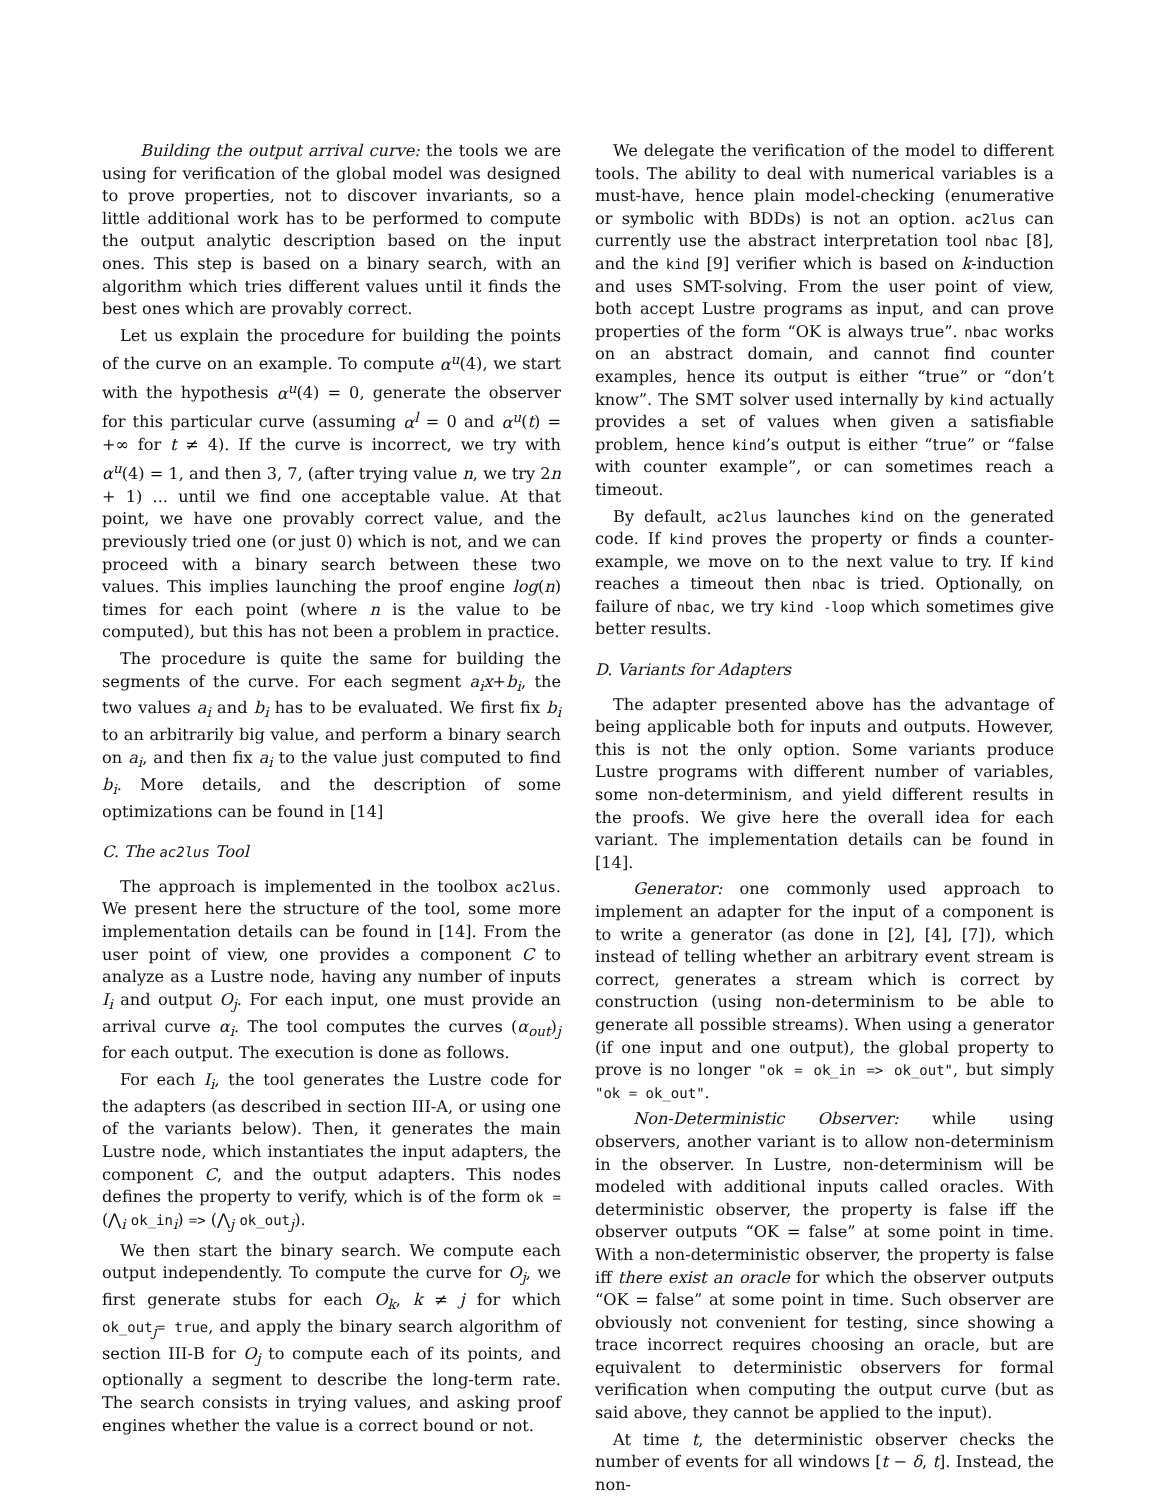Building the output arrival curve: the tools we are using for verification of the global model was designed to prove properties, not to discover invariants, so a little additional work has to be performed to compute the output analytic description based on the input ones. This step is based on a binary search, with an algorithm which tries different values until it finds the best ones which are provably correct.
Let us explain the procedure for building the points of the curve on an example. To compute α<sup>u</sup>(4), we start with the hypothesis α<sup>u</sup>(4) = 0, generate the observer for this particular curve (assuming α<sup>l</sup> = 0 and α<sup>u</sup>(t) = +∞ for t ≠ 4). If the curve is incorrect, we try with α<sup>u</sup>(4) = 1, and then 3, 7, (after trying value n, we try 2n + 1) ... until we find one acceptable value. At that point, we have one provably correct value, and the previously tried one (or just 0) which is not, and we can proceed with a binary search between these two values. This implies launching the proof engine log(n) times for each point (where n is the value to be computed), but this has not been a problem in practice.
The procedure is quite the same for building the segments of the curve. For each segment a<sub>i</sub>x+b<sub>i</sub>, the two values a<sub>i</sub> and b<sub>i</sub> has to be evaluated. We first fix b<sub>i</sub> to an arbitrarily big value, and perform a binary search on a<sub>i</sub>, and then fix a<sub>i</sub> to the value just computed to find b<sub>i</sub>. More details, and the description of some optimizations can be found in [14]
C. The ac2lus Tool
The approach is implemented in the toolbox ac2lus. We present here the structure of the tool, some more implementation details can be found in [14]. From the user point of view, one provides a component C to analyze as a Lustre node, having any number of inputs I<sub>i</sub> and output O<sub>j</sub>. For each input, one must provide an arrival curve α<sub>i</sub>. The tool computes the curves (α<sub>out</sub>)<sub>j</sub> for each output. The execution is done as follows.
For each I<sub>i</sub>, the tool generates the Lustre code for the adapters (as described in section III-A, or using one of the variants below). Then, it generates the main Lustre node, which instantiates the input adapters, the component C, and the output adapters. This nodes defines the property to verify, which is of the form ok = (⋀<sub>i</sub> ok_in<sub>i</sub>) => (⋀<sub>j</sub> ok_out<sub>j</sub>).
We then start the binary search. We compute each output independently. To compute the curve for O<sub>j</sub>, we first generate stubs for each O<sub>k</sub>, k ≠ j for which ok_out<sub>j</sub>= true, and apply the binary search algorithm of section III-B for O<sub>j</sub> to compute each of its points, and optionally a segment to describe the long-term rate. The search consists in trying values, and asking proof engines whether the value is a correct bound or not.
We delegate the verification of the model to different tools. The ability to deal with numerical variables is a must-have, hence plain model-checking (enumerative or symbolic with BDDs) is not an option. ac2lus can currently use the abstract interpretation tool nbac [8], and the kind [9] verifier which is based on k-induction and uses SMT-solving. From the user point of view, both accept Lustre programs as input, and can prove properties of the form “OK is always true”. nbac works on an abstract domain, and cannot find counter examples, hence its output is either “true” or “don’t know”. The SMT solver used internally by kind actually provides a set of values when given a satisfiable problem, hence kind’s output is either “true” or “false with counter example”, or can sometimes reach a timeout.
By default, ac2lus launches kind on the generated code. If kind proves the property or finds a counter-example, we move on to the next value to try. If kind reaches a timeout then nbac is tried. Optionally, on failure of nbac, we try kind -loop which sometimes give better results.
D. Variants for Adapters
The adapter presented above has the advantage of being applicable both for inputs and outputs. However, this is not the only option. Some variants produce Lustre programs with different number of variables, some non-determinism, and yield different results in the proofs. We give here the overall idea for each variant. The implementation details can be found in [14].
Generator: one commonly used approach to implement an adapter for the input of a component is to write a generator (as done in [2], [4], [7]), which instead of telling whether an arbitrary event stream is correct, generates a stream which is correct by construction (using non-determinism to be able to generate all possible streams). When using a generator (if one input and one output), the global property to prove is no longer "ok = ok_in => ok_out", but simply "ok = ok_out".
Non-Deterministic Observer: while using observers, another variant is to allow non-determinism in the observer. In Lustre, non-determinism will be modeled with additional inputs called oracles. With deterministic observer, the property is false iff the observer outputs “OK = false” at some point in time. With a non-deterministic observer, the property is false iff there exist an oracle for which the observer outputs “OK = false” at some point in time. Such observer are obviously not convenient for testing, since showing a trace incorrect requires choosing an oracle, but are equivalent to deterministic observers for formal verification when computing the output curve (but as said above, they cannot be applied to the input).
At time t, the deterministic observer checks the number of events for all windows [t − δ, t]. Instead, the non-